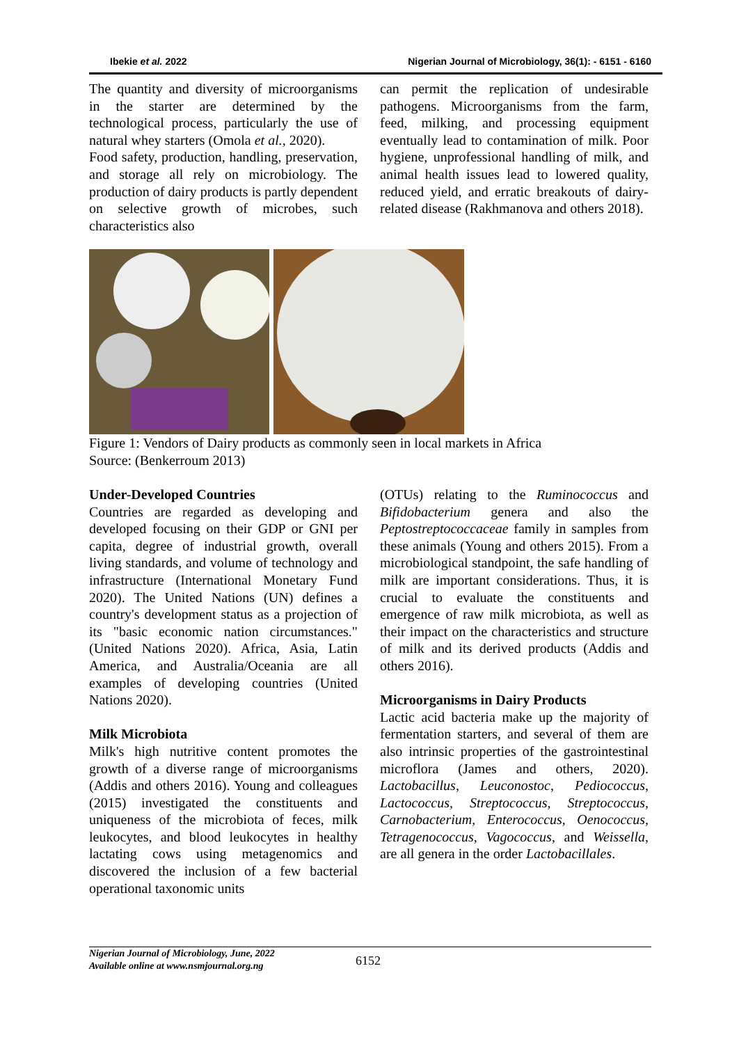Ibekie et al. 2022 Nigerian Journal of Microbiology, 36(1): - 6151 - 6160
The quantity and diversity of microorganisms in the starter are determined by the technological process, particularly the use of natural whey starters (Omola et al., 2020).
Food safety, production, handling, preservation, and storage all rely on microbiology. The production of dairy products is partly dependent on selective growth of microbes, such characteristics also
can permit the replication of undesirable pathogens. Microorganisms from the farm, feed, milking, and processing equipment eventually lead to contamination of milk. Poor hygiene, unprofessional handling of milk, and animal health issues lead to lowered quality, reduced yield, and erratic breakouts of dairy-related disease (Rakhmanova and others 2018).
Figure 1: Vendors of Dairy products as commonly seen in local markets in Africa
Source: (Benkerroum 2013)
Under-Developed Countries
Countries are regarded as developing and developed focusing on their GDP or GNI per capita, degree of industrial growth, overall living standards, and volume of technology and infrastructure (International Monetary Fund 2020). The United Nations (UN) defines a country's development status as a projection of its "basic economic nation circumstances." (United Nations 2020). Africa, Asia, Latin America, and Australia/Oceania are all examples of developing countries (United Nations 2020).
Milk Microbiota
Milk's high nutritive content promotes the growth of a diverse range of microorganisms (Addis and others 2016). Young and colleagues (2015) investigated the constituents and uniqueness of the microbiota of feces, milk leukocytes, and blood leukocytes in healthy lactating cows using metagenomics and discovered the inclusion of a few bacterial operational taxonomic units
(OTUs) relating to the Ruminococcus and Bifidobacterium genera and also the Peptostreptococcaceae family in samples from these animals (Young and others 2015). From a microbiological standpoint, the safe handling of milk are important considerations. Thus, it is crucial to evaluate the constituents and emergence of raw milk microbiota, as well as their impact on the characteristics and structure of milk and its derived products (Addis and others 2016).
Microorganisms in Dairy Products
Lactic acid bacteria make up the majority of fermentation starters, and several of them are also intrinsic properties of the gastrointestinal microflora (James and others, 2020). Lactobacillus, Leuconostoc, Pediococcus, Lactococcus, Streptococcus, Streptococcus, Carnobacterium, Enterococcus, Oenococcus, Tetragenococcus, Vagococcus, and Weissella, are all genera in the order Lactobacillales.
Nigerian Journal of Microbiology, June, 2022
Available online at www.nsmjournal.org.ng
6152